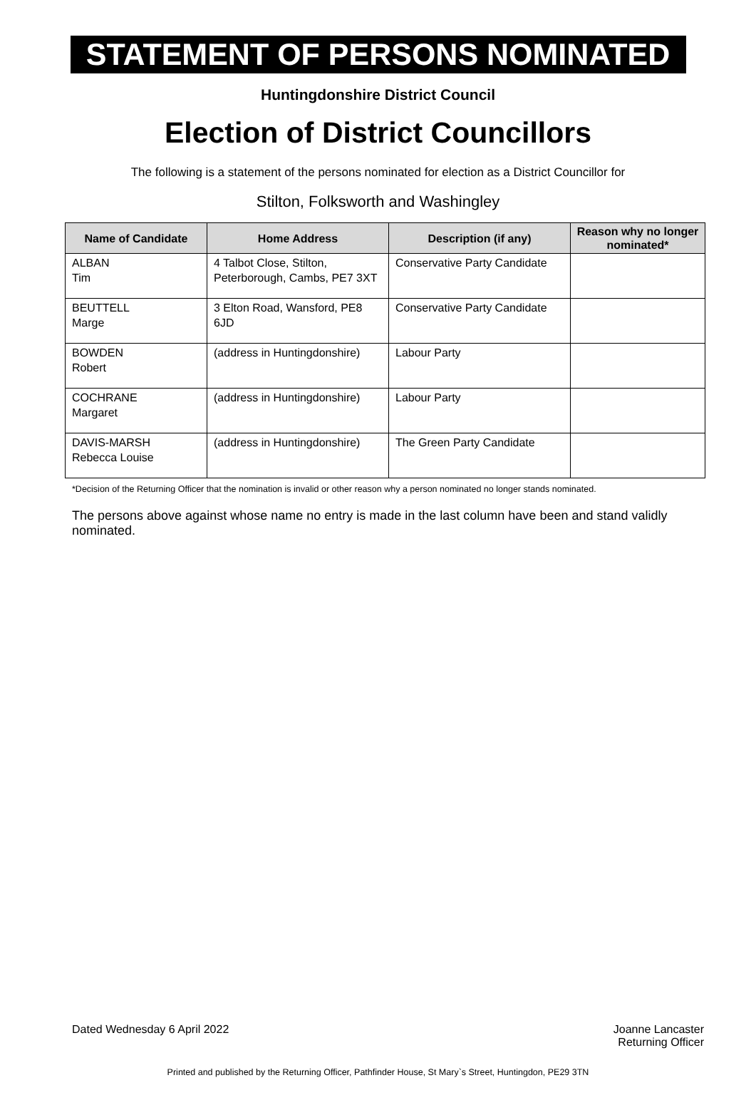STATEMENT OF PERSONS NOMINATED
Huntingdonshire District Council
Election of District Councillors
The following is a statement of the persons nominated for election as a District Councillor for
Stilton, Folksworth and Washingley
| Name of Candidate | Home Address | Description (if any) | Reason why no longer nominated* |
| --- | --- | --- | --- |
| ALBAN Tim | 4 Talbot Close, Stilton, Peterborough, Cambs, PE7 3XT | Conservative Party Candidate | |
| BEUTTELL Marge | 3 Elton Road, Wansford, PE8 6JD | Conservative Party Candidate | |
| BOWDEN Robert | (address in Huntingdonshire) | Labour Party | |
| COCHRANE Margaret | (address in Huntingdonshire) | Labour Party | |
| DAVIS-MARSH Rebecca Louise | (address in Huntingdonshire) | The Green Party Candidate | |
*Decision of the Returning Officer that the nomination is invalid or other reason why a person nominated no longer stands nominated.
The persons above against whose name no entry is made in the last column have been and stand validly nominated.
Dated Wednesday 6 April 2022 Joanne Lancaster
Returning Officer
Printed and published by the Returning Officer, Pathfinder House, St Mary`s Street, Huntingdon, PE29 3TN